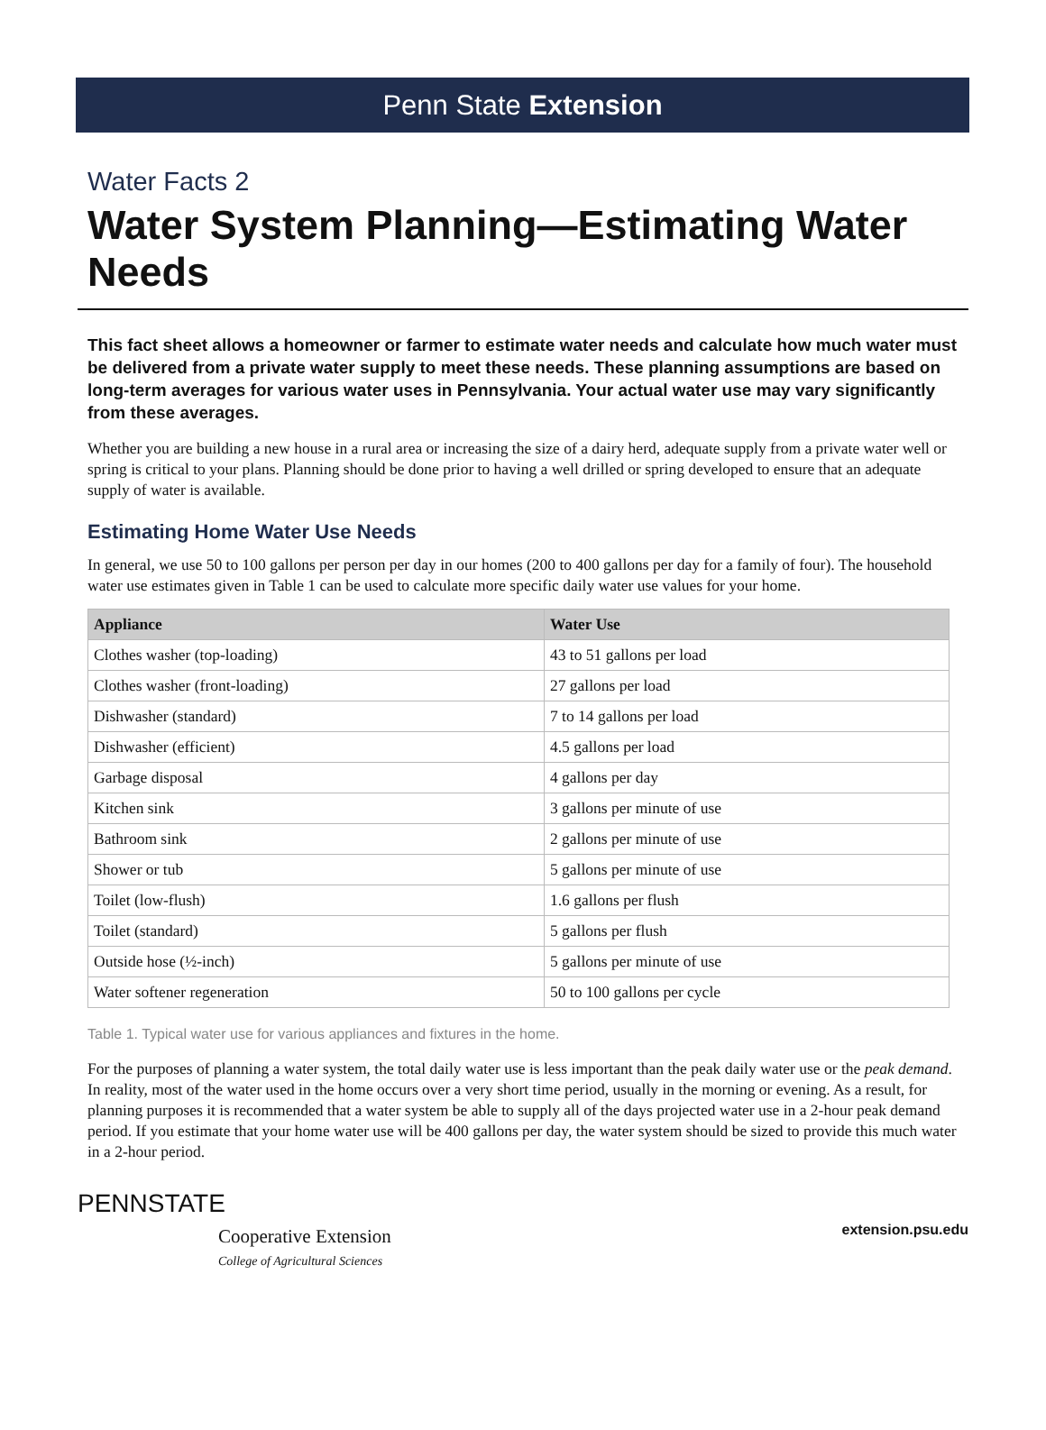Penn State Extension
Water Facts 2
Water System Planning—Estimating Water Needs
This fact sheet allows a homeowner or farmer to estimate water needs and calculate how much water must be delivered from a private water supply to meet these needs. These planning assumptions are based on long-term averages for various water uses in Pennsylvania. Your actual water use may vary significantly from these averages.
Whether you are building a new house in a rural area or increasing the size of a dairy herd, adequate supply from a private water well or spring is critical to your plans. Planning should be done prior to having a well drilled or spring developed to ensure that an adequate supply of water is available.
Estimating Home Water Use Needs
In general, we use 50 to 100 gallons per person per day in our homes (200 to 400 gallons per day for a family of four). The household water use estimates given in Table 1 can be used to calculate more specific daily water use values for your home.
| Appliance | Water Use |
| --- | --- |
| Clothes washer (top-loading) | 43 to 51 gallons per load |
| Clothes washer (front-loading) | 27 gallons per load |
| Dishwasher (standard) | 7 to 14 gallons per load |
| Dishwasher (efficient) | 4.5 gallons per load |
| Garbage disposal | 4 gallons per day |
| Kitchen sink | 3 gallons per minute of use |
| Bathroom sink | 2 gallons per minute of use |
| Shower or tub | 5 gallons per minute of use |
| Toilet (low-flush) | 1.6 gallons per flush |
| Toilet (standard) | 5 gallons per flush |
| Outside hose (½-inch) | 5 gallons per minute of use |
| Water softener regeneration | 50 to 100 gallons per cycle |
Table 1. Typical water use for various appliances and fixtures in the home.
For the purposes of planning a water system, the total daily water use is less important than the peak daily water use or the peak demand. In reality, most of the water used in the home occurs over a very short time period, usually in the morning or evening. As a result, for planning purposes it is recommended that a water system be able to supply all of the days projected water use in a 2-hour peak demand period. If you estimate that your home water use will be 400 gallons per day, the water system should be sized to provide this much water in a 2-hour period.
PENNSTATE
Cooperative Extension
College of Agricultural Sciences
extension.psu.edu